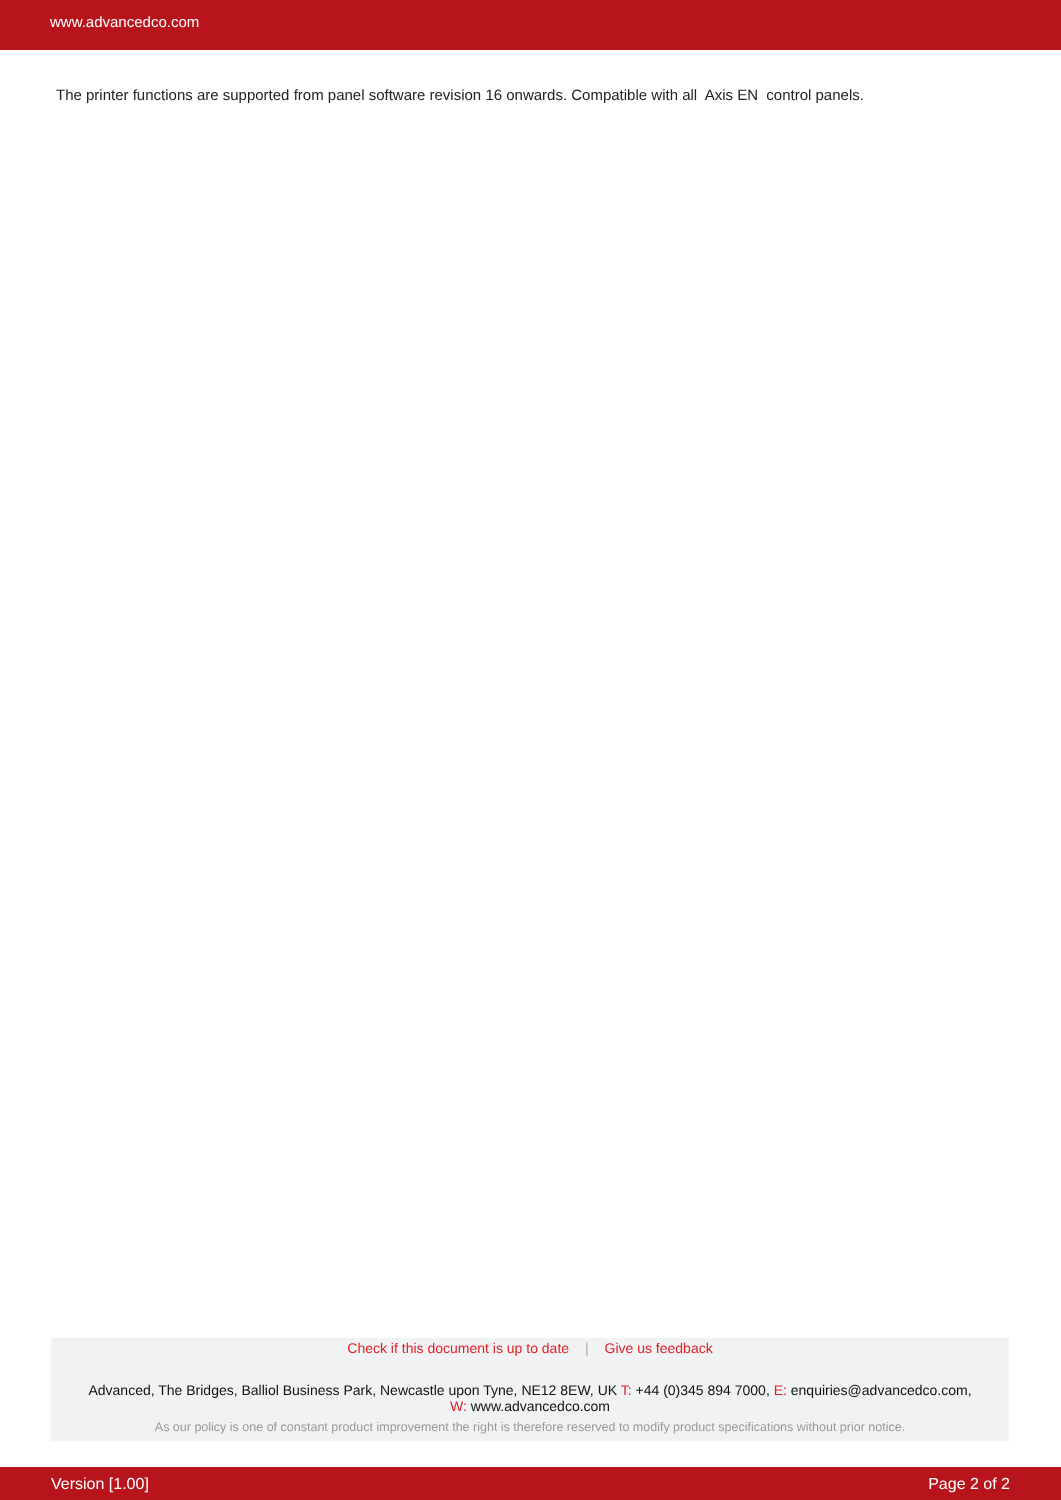www.advancedco.com
The printer functions are supported from panel software revision 16 onwards. Compatible with all Axis EN control panels.
Check if this document is up to date | Give us feedback
Advanced, The Bridges, Balliol Business Park, Newcastle upon Tyne, NE12 8EW, UK T: +44 (0)345 894 7000, E: enquiries@advancedco.com,
W: www.advancedco.com
As our policy is one of constant product improvement the right is therefore reserved to modify product specifications without prior notice.
Version [1.00] Page 2 of 2